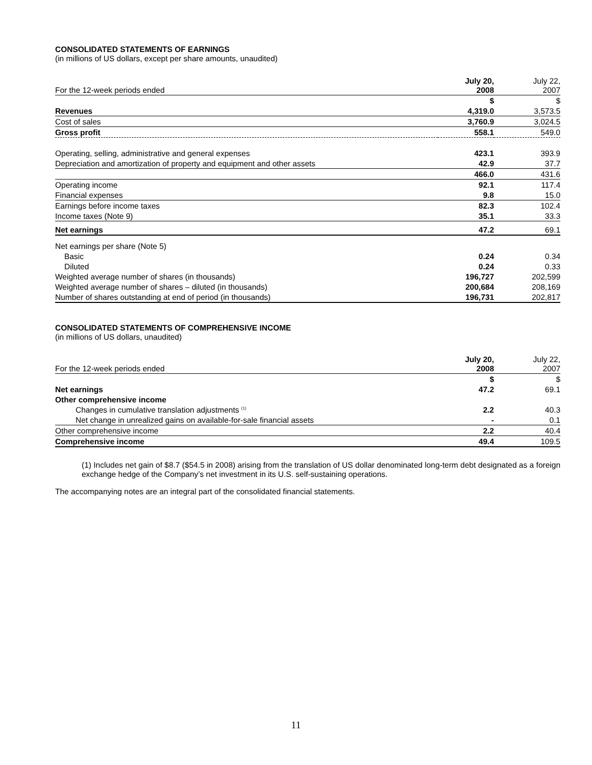CONSOLIDATED STATEMENTS OF EARNINGS
(in millions of US dollars, except per share amounts, unaudited)
| For the 12-week periods ended | July 20, 2008 | July 22, 2007 |
| | $ | $ |
| Revenues | 4,319.0 | 3,573.5 |
| Cost of sales | 3,760.9 | 3,024.5 |
| Gross profit | 558.1 | 549.0 |
| Operating, selling, administrative and general expenses | 423.1 | 393.9 |
| Depreciation and amortization of property and equipment and other assets | 42.9 | 37.7 |
| | 466.0 | 431.6 |
| Operating income | 92.1 | 117.4 |
| Financial expenses | 9.8 | 15.0 |
| Earnings before income taxes | 82.3 | 102.4 |
| Income taxes (Note 9) | 35.1 | 33.3 |
| Net earnings | 47.2 | 69.1 |
| Net earnings per share (Note 5) | | |
| Basic | 0.24 | 0.34 |
| Diluted | 0.24 | 0.33 |
| Weighted average number of shares (in thousands) | 196,727 | 202,599 |
| Weighted average number of shares – diluted (in thousands) | 200,684 | 208,169 |
| Number of shares outstanding at end of period (in thousands) | 196,731 | 202,817 |
CONSOLIDATED STATEMENTS OF COMPREHENSIVE INCOME
(in millions of US dollars, unaudited)
| For the 12-week periods ended | July 20, 2008 | July 22, 2007 |
| | $ | $ |
| Net earnings | 47.2 | 69.1 |
| Other comprehensive income | | |
| Changes in cumulative translation adjustments <sup>(1)</sup> | 2.2 | 40.3 |
| Net change in unrealized gains on available-for-sale financial assets | - | 0.1 |
| Other comprehensive income | 2.2 | 40.4 |
| Comprehensive income | 49.4 | 109.5 |
(1) Includes net gain of $8.7 ($54.5 in 2008) arising from the translation of US dollar denominated long-term debt designated as a foreign exchange hedge of the Company’s net investment in its U.S. self-sustaining operations.
The accompanying notes are an integral part of the consolidated financial statements.
11